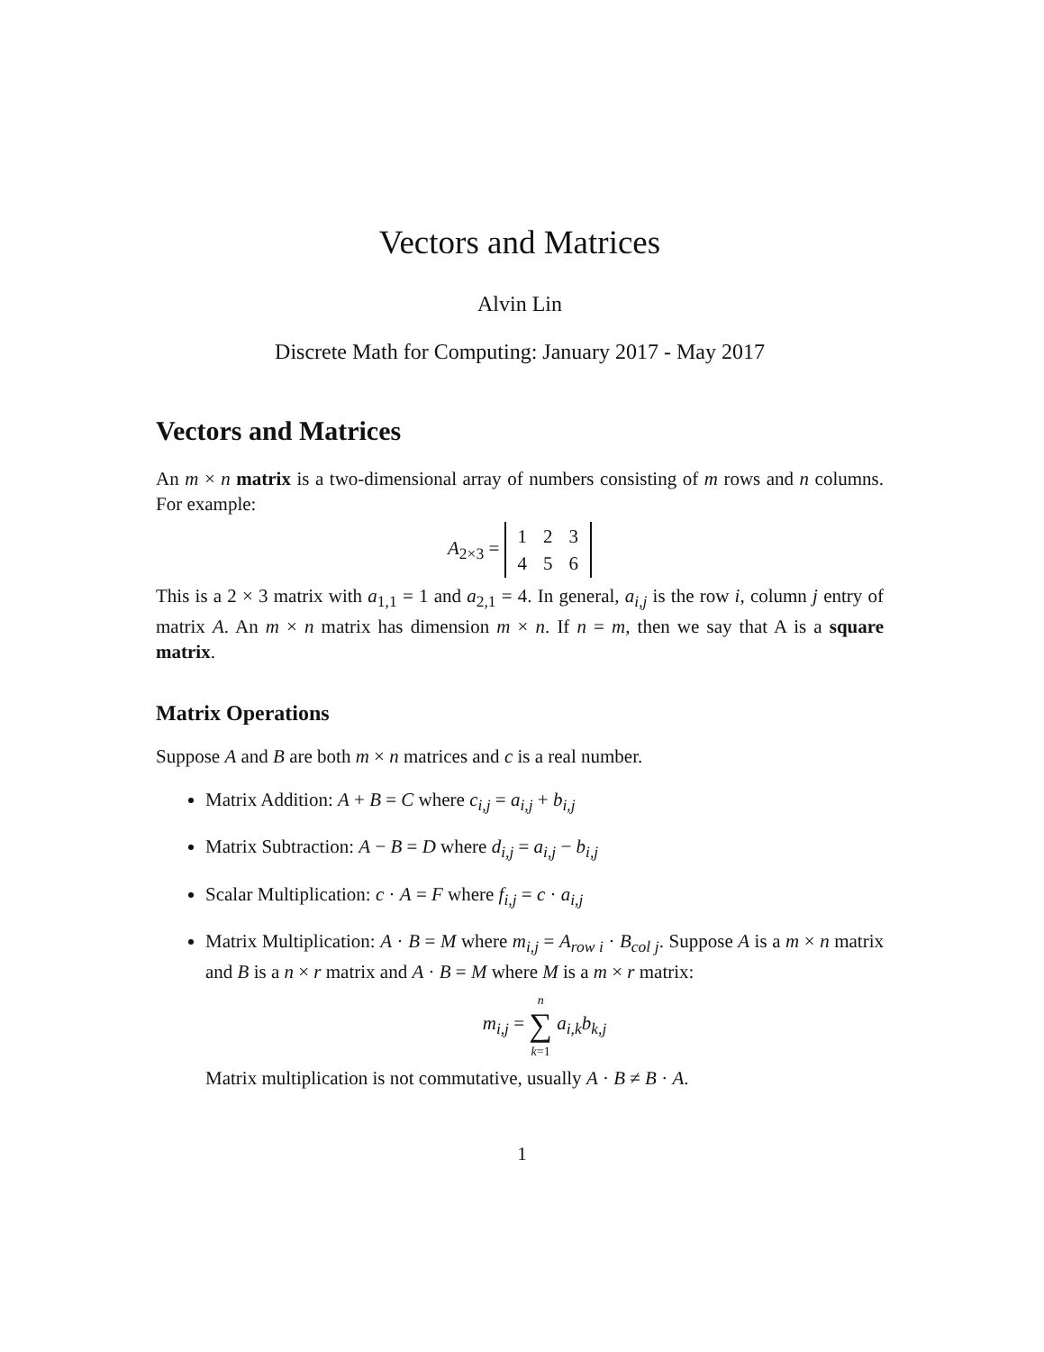Vectors and Matrices
Alvin Lin
Discrete Math for Computing: January 2017 - May 2017
Vectors and Matrices
An m × n matrix is a two-dimensional array of numbers consisting of m rows and n columns. For example:
A<sub>2×3</sub> =
| 1 | 2 | 3 |
| 4 | 5 | 6 |
This is a 2 × 3 matrix with a<sub>1,1</sub> = 1 and a<sub>2,1</sub> = 4. In general, a<sub>i,j</sub> is the row i, column j entry of matrix A. An m × n matrix has dimension m × n. If n = m, then we say that A is a square matrix.
Matrix Operations
Suppose A and B are both m × n matrices and c is a real number.
Matrix Addition: A + B = C where c<sub>i,j</sub> = a<sub>i,j</sub> + b<sub>i,j</sub>
Matrix Subtraction: A − B = D where d<sub>i,j</sub> = a<sub>i,j</sub> − b<sub>i,j</sub>
Scalar Multiplication: c · A = F where f<sub>i,j</sub> = c · a<sub>i,j</sub>
Matrix Multiplication: A · B = M where m<sub>i,j</sub> = A<sub>row i</sub> · B<sub>col j</sub>. Suppose A is a m × n matrix and B is a n × r matrix and A · B = M where M is a m × r matrix:
m<sub>i,j</sub> = n
∑
k=1 a<sub>i,k</sub>b<sub>k,j</sub>
Matrix multiplication is not commutative, usually A · B ≠ B · A.
1